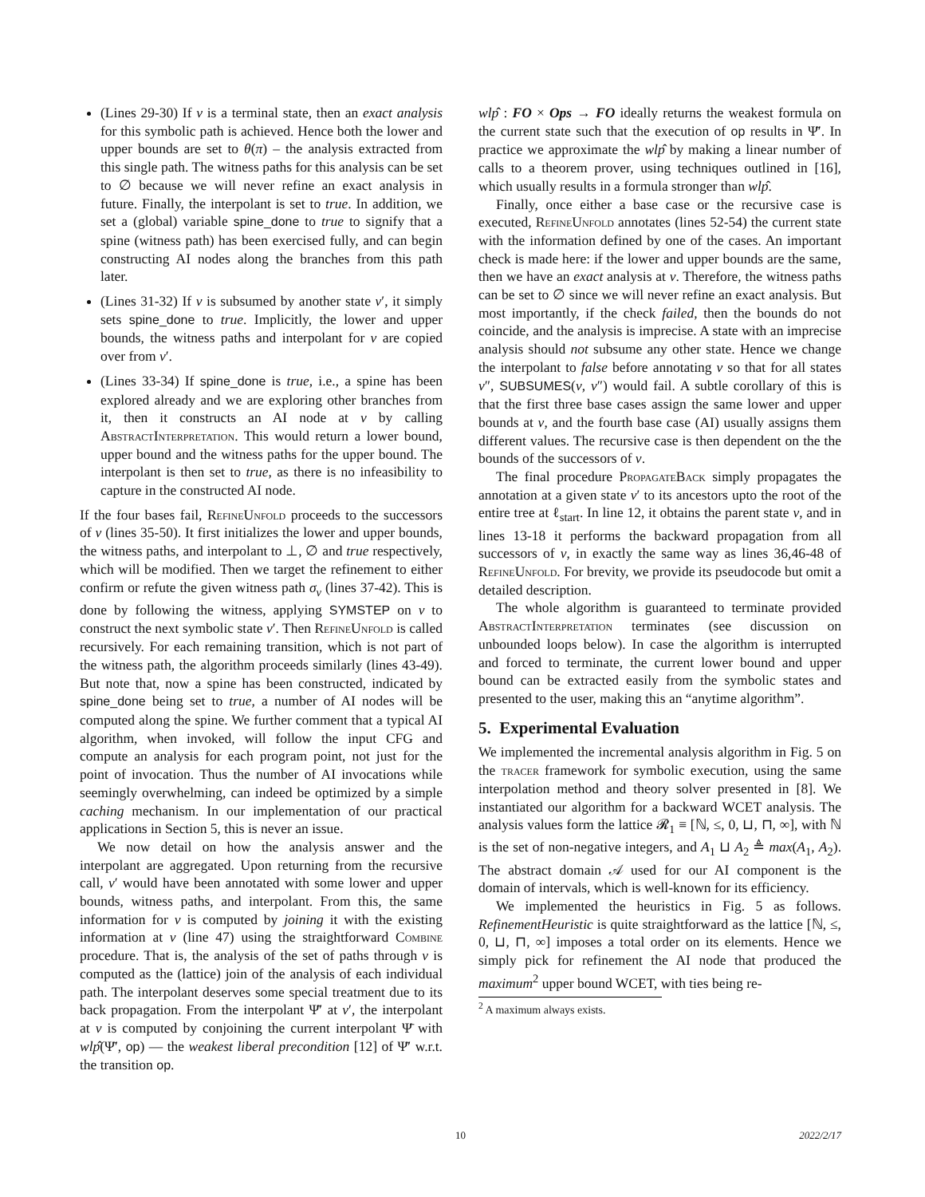(Lines 29-30) If v is a terminal state, then an exact analysis for this symbolic path is achieved. Hence both the lower and upper bounds are set to θ(π) – the analysis extracted from this single path. The witness paths for this analysis can be set to ∅ because we will never refine an exact analysis in future. Finally, the interpolant is set to true. In addition, we set a (global) variable spine_done to true to signify that a spine (witness path) has been exercised fully, and can begin constructing AI nodes along the branches from this path later.
(Lines 31-32) If v is subsumed by another state v′, it simply sets spine_done to true. Implicitly, the lower and upper bounds, the witness paths and interpolant for v are copied over from v′.
(Lines 33-34) If spine_done is true, i.e., a spine has been explored already and we are exploring other branches from it, then it constructs an AI node at v by calling AbstractInterpretation. This would return a lower bound, upper bound and the witness paths for the upper bound. The interpolant is then set to true, as there is no infeasibility to capture in the constructed AI node.
If the four bases fail, RefineUnfold proceeds to the successors of v (lines 35-50). It first initializes the lower and upper bounds, the witness paths, and interpolant to ⊥, ∅ and true respectively, which will be modified. Then we target the refinement to either confirm or refute the given witness path σ<sub>v</sub> (lines 37-42). This is done by following the witness, applying SYMSTEP on v to construct the next symbolic state v′. Then RefineUnfold is called recursively. For each remaining transition, which is not part of the witness path, the algorithm proceeds similarly (lines 43-49). But note that, now a spine has been constructed, indicated by spine_done being set to true, a number of AI nodes will be computed along the spine. We further comment that a typical AI algorithm, when invoked, will follow the input CFG and compute an analysis for each program point, not just for the point of invocation. Thus the number of AI invocations while seemingly overwhelming, can indeed be optimized by a simple caching mechanism. In our implementation of our practical applications in Section 5, this is never an issue.
We now detail on how the analysis answer and the interpolant are aggregated. Upon returning from the recursive call, v′ would have been annotated with some lower and upper bounds, witness paths, and interpolant. From this, the same information for v is computed by joining it with the existing information at v (line 47) using the straightforward Combine procedure. That is, the analysis of the set of paths through v is computed as the (lattice) join of the analysis of each individual path. The interpolant deserves some special treatment due to its back propagation. From the interpolant Ψ̄′ at v′, the interpolant at v is computed by conjoining the current interpolant Ψ̄ with wlp̂(Ψ̄′, op) — the weakest liberal precondition [12] of Ψ̄′ w.r.t. the transition op.
wlp̂ : FO × Ops → FO ideally returns the weakest formula on the current state such that the execution of op results in Ψ̄′. In practice we approximate the wlp̂ by making a linear number of calls to a theorem prover, using techniques outlined in [16], which usually results in a formula stronger than wlp̂.
Finally, once either a base case or the recursive case is executed, RefineUnfold annotates (lines 52-54) the current state with the information defined by one of the cases. An important check is made here: if the lower and upper bounds are the same, then we have an exact analysis at v. Therefore, the witness paths can be set to ∅ since we will never refine an exact analysis. But most importantly, if the check failed, then the bounds do not coincide, and the analysis is imprecise. A state with an imprecise analysis should not subsume any other state. Hence we change the interpolant to false before annotating v so that for all states v″, SUBSUMES(v, v″) would fail. A subtle corollary of this is that the first three base cases assign the same lower and upper bounds at v, and the fourth base case (AI) usually assigns them different values. The recursive case is then dependent on the the bounds of the successors of v.
The final procedure PropagateBack simply propagates the annotation at a given state v′ to its ancestors upto the root of the entire tree at ℓ<sub>start</sub>. In line 12, it obtains the parent state v, and in lines 13-18 it performs the backward propagation from all successors of v, in exactly the same way as lines 36,46-48 of RefineUnfold. For brevity, we provide its pseudocode but omit a detailed description.
The whole algorithm is guaranteed to terminate provided AbstractInterpretation terminates (see discussion on unbounded loops below). In case the algorithm is interrupted and forced to terminate, the current lower bound and upper bound can be extracted easily from the symbolic states and presented to the user, making this an “anytime algorithm”.
5. Experimental Evaluation
We implemented the incremental analysis algorithm in Fig. 5 on the tracer framework for symbolic execution, using the same interpolation method and theory solver presented in [8]. We instantiated our algorithm for a backward WCET analysis. The analysis values form the lattice 𝓡<sub>1</sub> ≡ [ℕ, ≤, 0, ⊔, ⊓, ∞], with ℕ is the set of non-negative integers, and A<sub>1</sub> ⊔ A<sub>2</sub> ≜ max(A<sub>1</sub>, A<sub>2</sub>). The abstract domain 𝒜 used for our AI component is the domain of intervals, which is well-known for its efficiency.
We implemented the heuristics in Fig. 5 as follows. RefinementHeuristic is quite straightforward as the lattice [ℕ, ≤, 0, ⊔, ⊓, ∞] imposes a total order on its elements. Hence we simply pick for refinement the AI node that produced the maximum<sup>2</sup> upper bound WCET, with ties being re-
<sup>2</sup> A maximum always exists.
10 2022/2/17